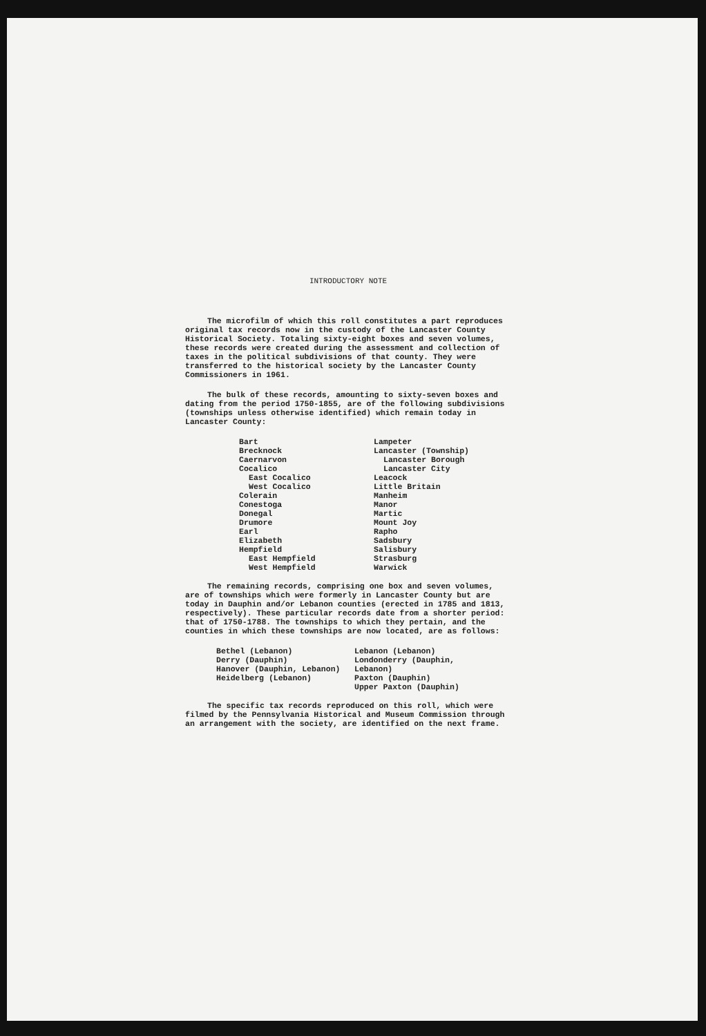INTRODUCTORY NOTE
The microfilm of which this roll constitutes a part reproduces original tax records now in the custody of the Lancaster County Historical Society. Totaling sixty-eight boxes and seven volumes, these records were created during the assessment and collection of taxes in the political subdivisions of that county. They were transferred to the historical society by the Lancaster County Commissioners in 1961.
The bulk of these records, amounting to sixty-seven boxes and dating from the period 1750-1855, are of the following subdivisions (townships unless otherwise identified) which remain today in Lancaster County:
Bart
Brecknock
Caernarvon
Cocalico
East Cocalico
West Cocalico
Colerain
Conestoga
Donegal
Drumore
Earl
Elizabeth
Hempfield
East Hempfield
West Hempfield
Lampeter
Lancaster (Township)
Lancaster Borough
Lancaster City
Leacock
Little Britain
Manheim
Manor
Martic
Mount Joy
Rapho
Sadsbury
Salisbury
Strasburg
Warwick
The remaining records, comprising one box and seven volumes, are of townships which were formerly in Lancaster County but are today in Dauphin and/or Lebanon counties (erected in 1785 and 1813, respectively). These particular records date from a shorter period: that of 1750-1788. The townships to which they pertain, and the counties in which these townships are now located, are as follows:
Bethel (Lebanon)
Derry (Dauphin)
Hanover (Dauphin, Lebanon)
Heidelberg (Lebanon)
Lebanon (Lebanon)
Londonderry (Dauphin, Lebanon)
Paxton (Dauphin)
Upper Paxton (Dauphin)
The specific tax records reproduced on this roll, which were filmed by the Pennsylvania Historical and Museum Commission through an arrangement with the society, are identified on the next frame.